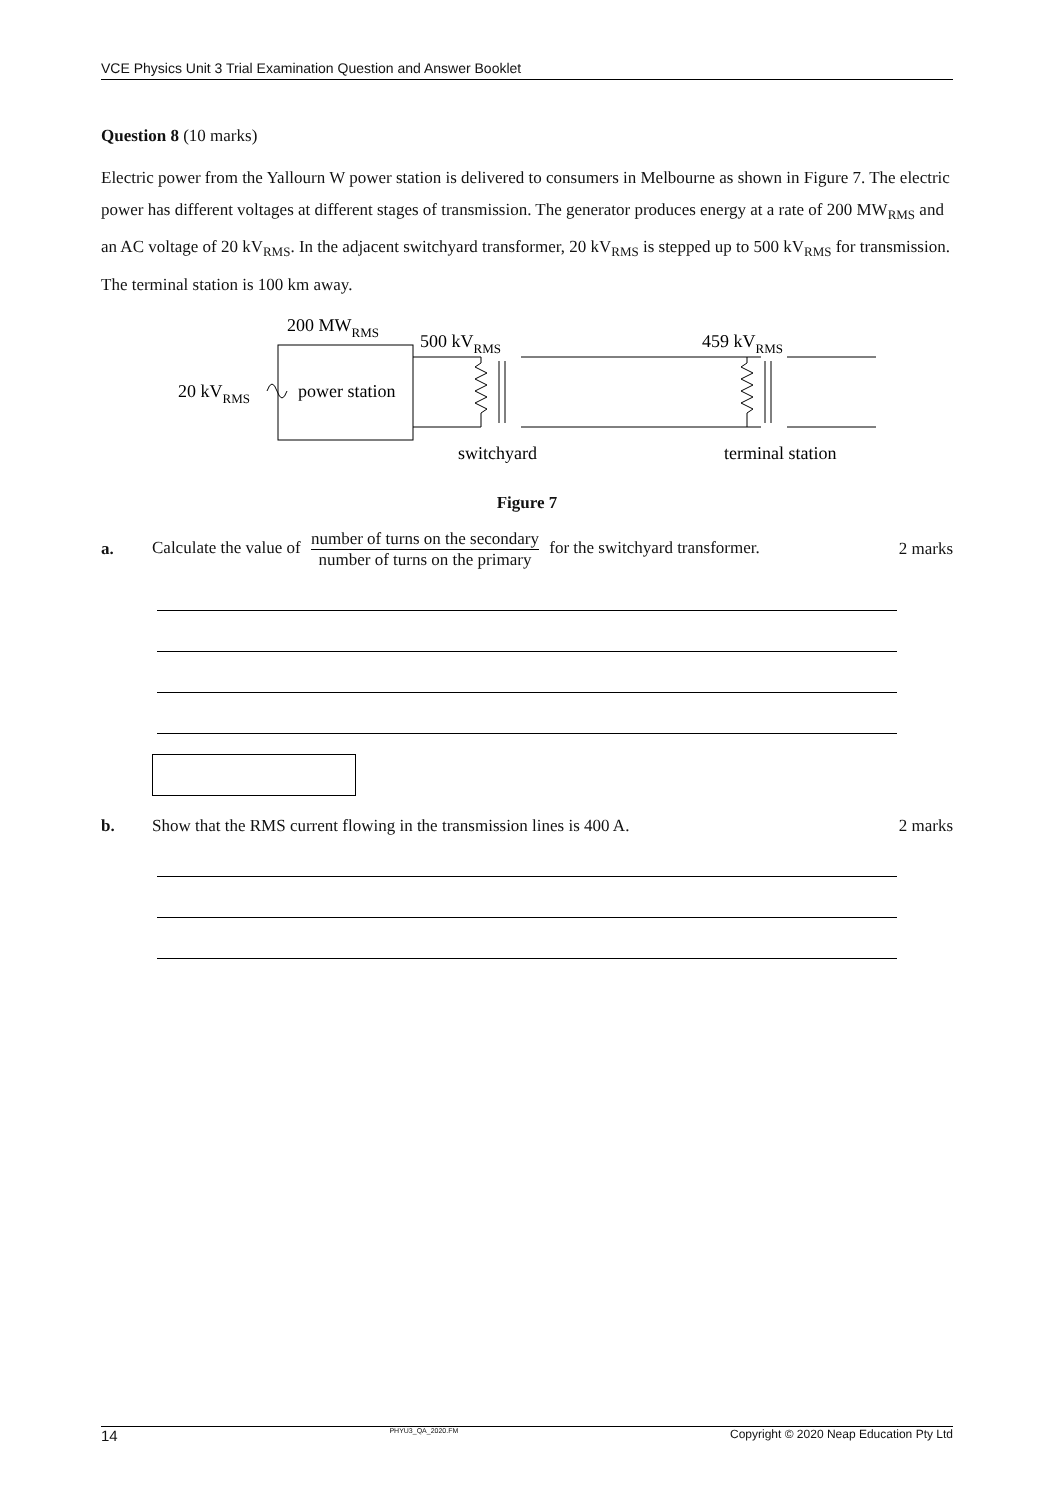VCE Physics Unit 3 Trial Examination Question and Answer Booklet
Question 8 (10 marks)
Electric power from the Yallourn W power station is delivered to consumers in Melbourne as shown in Figure 7. The electric power has different voltages at different stages of transmission. The generator produces energy at a rate of 200 MW<sub>RMS</sub> and an AC voltage of 20 kV<sub>RMS</sub>. In the adjacent switchyard transformer, 20 kV<sub>RMS</sub> is stepped up to 500 kV<sub>RMS</sub> for transmission. The terminal station is 100 km away.
200 MWRMS
500 kVRMS
459 kVRMS
20 kVRMS
power station
switchyard
terminal station
Figure 7
a. Calculate the value of number of turns on the secondary number of turns on the primary for the switchyard transformer. 2 marks
b. Show that the RMS current flowing in the transmission lines is 400 A. 2 marks
14 PHYU3_QA_2020.FM Copyright © 2020 Neap Education Pty Ltd